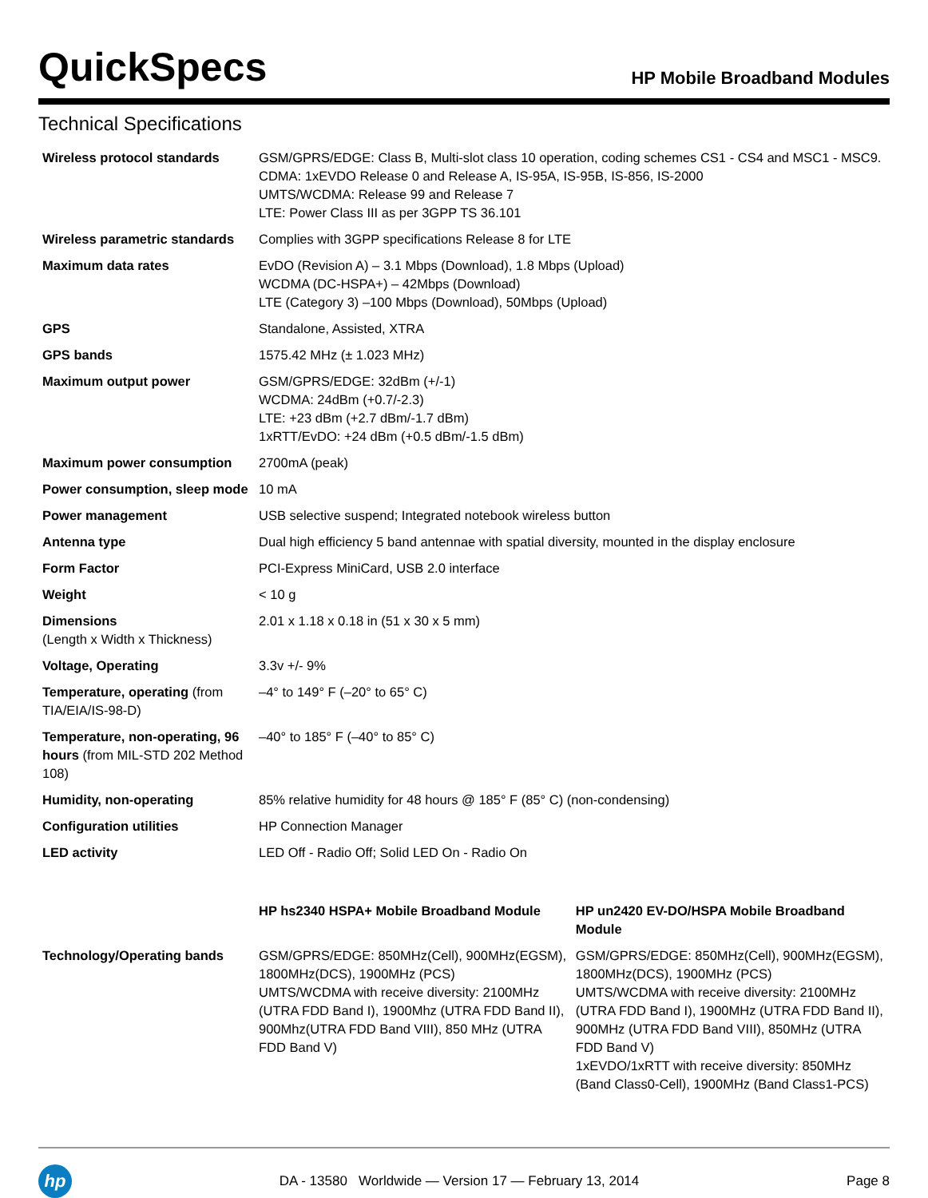QuickSpecs
HP Mobile Broadband Modules
Technical Specifications
| Wireless protocol standards | GSM/GPRS/EDGE: Class B, Multi-slot class 10 operation, coding schemes CS1 - CS4 and MSC1 - MSC9. CDMA: 1xEVDO Release 0 and Release A, IS-95A, IS-95B, IS-856, IS-2000 UMTS/WCDMA: Release 99 and Release 7 LTE: Power Class III as per 3GPP TS 36.101 | |
| Wireless parametric standards | Complies with 3GPP specifications Release 8 for LTE | |
| Maximum data rates | EvDO (Revision A) – 3.1 Mbps (Download), 1.8 Mbps (Upload) WCDMA (DC-HSPA+) – 42Mbps (Download) LTE (Category 3) –100 Mbps (Download), 50Mbps (Upload) | |
| GPS | Standalone, Assisted, XTRA | |
| GPS bands | 1575.42 MHz (± 1.023 MHz) | |
| Maximum output power | GSM/GPRS/EDGE: 32dBm (+/-1) WCDMA: 24dBm (+0.7/-2.3) LTE: +23 dBm (+2.7 dBm/-1.7 dBm) 1xRTT/EvDO: +24 dBm (+0.5 dBm/-1.5 dBm) | |
| Maximum power consumption | 2700mA (peak) | |
| Power consumption, sleep mode | 10 mA | |
| Power management | USB selective suspend; Integrated notebook wireless button | |
| Antenna type | Dual high efficiency 5 band antennae with spatial diversity, mounted in the display enclosure | |
| Form Factor | PCI-Express MiniCard, USB 2.0 interface | |
| Weight | < 10 g | |
| Dimensions (Length x Width x Thickness) | 2.01 x 1.18 x 0.18 in (51 x 30 x 5 mm) | |
| Voltage, Operating | 3.3v +/- 9% | |
| Temperature, operating (from TIA/EIA/IS-98-D) | –4° to 149° F (–20° to 65° C) | |
| Temperature, non-operating, 96 hours (from MIL-STD 202 Method 108) | –40° to 185° F (–40° to 85° C) | |
| Humidity, non-operating | 85% relative humidity for 48 hours @ 185° F (85° C) (non-condensing) | |
| Configuration utilities | HP Connection Manager | |
| LED activity | LED Off - Radio Off; Solid LED On - Radio On | |
| | HP hs2340 HSPA+ Mobile Broadband Module | HP un2420 EV-DO/HSPA Mobile Broadband Module |
| Technology/Operating bands | GSM/GPRS/EDGE: 850MHz(Cell), 900MHz(EGSM), 1800MHz(DCS), 1900MHz (PCS) UMTS/WCDMA with receive diversity: 2100MHz (UTRA FDD Band I), 1900Mhz (UTRA FDD Band II), 900Mhz(UTRA FDD Band VIII), 850 MHz (UTRA FDD Band V) | GSM/GPRS/EDGE: 850MHz(Cell), 900MHz(EGSM), 1800MHz(DCS), 1900MHz (PCS) UMTS/WCDMA with receive diversity: 2100MHz (UTRA FDD Band I), 1900MHz (UTRA FDD Band II), 900MHz (UTRA FDD Band VIII), 850MHz (UTRA FDD Band V) 1xEVDO/1xRTT with receive diversity: 850MHz (Band Class0-Cell), 1900MHz (Band Class1-PCS) |
hp
DA - 13580 Worldwide — Version 17 — February 13, 2014
Page 8